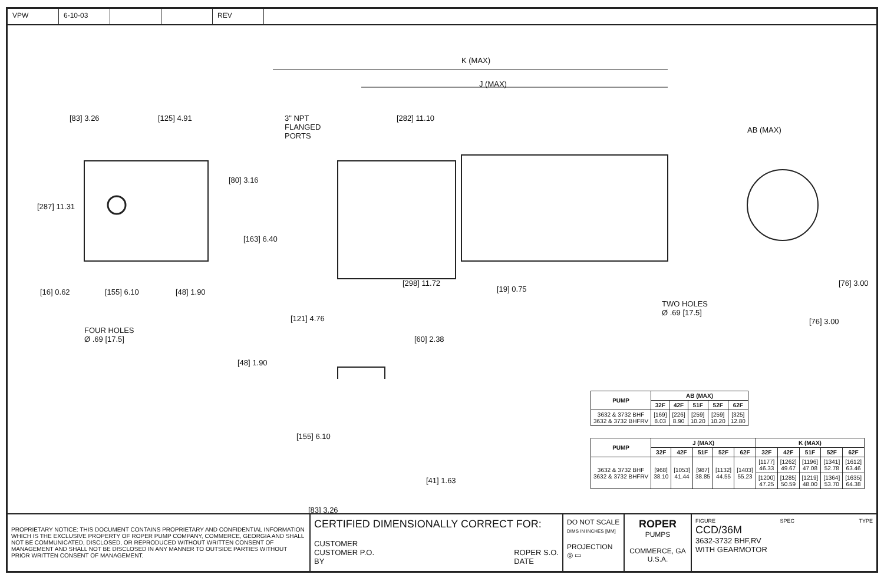VPW 6-10-03 REV
K (MAX)
J (MAX)
3" NPT
FLANGED
PORTS
[83] 3.26 [125] 4.91 [282] 11.10
AB (MAX)
[287] 11.31
[80] 3.16
[163] 6.40
[16] 0.62 [155] 6.10 [48] 1.90
[298] 11.72
[19] 0.75
[76] 3.00
TWO HOLES
Ø .69 [17.5]
[76] 3.00
FOUR HOLES
Ø .69 [17.5]
[121] 4.76
[60] 2.38
[48] 1.90
[155] 6.10
[41] 1.63
[83] 3.26
| PUMP | AB (MAX) | | | | |
| --- | --- | --- | --- | --- | --- |
| | 32F | 42F | 51F | 52F | 62F |
| 3632 & 3732 BHF 3632 & 3732 BHFRV | [169] 8.03 | [226] 8.90 | [259] 10.20 | [259] 10.20 | [325] 12.80 |
| PUMP | J (MAX) | | | | | K (MAX) | | | | |
| --- | --- | --- | --- | --- | --- | --- | --- | --- | --- | --- |
| | 32F | 42F | 51F | 52F | 62F | 32F | 42F | 51F | 52F | 62F |
| 3632 & 3732 BHF 3632 & 3732 BHFRV | [968] 38.10 | [1053] 41.44 | [987] 38.85 | [1132] 44.55 | [1403] 55.23 | [1177] 46.33 | [1262] 49.67 | [1196] 47.08 | [1341] 52.78 | [1612] 63.46 |
| | | | | | | [1200] 47.25 | [1285] 50.59 | [1219] 48.00 | [1364] 53.70 | [1635] 64.38 |
PROPRIETARY NOTICE: THIS DOCUMENT CONTAINS PROPRIETARY AND CONFIDENTIAL INFORMATION WHICH IS THE EXCLUSIVE PROPERTY OF ROPER PUMP COMPANY, COMMERCE, GEORGIA AND SHALL NOT BE COMMUNICATED, DISCLOSED, OR REPRODUCED WITHOUT WRITTEN CONSENT OF MANAGEMENT AND SHALL NOT BE DISCLOSED IN ANY MANNER TO OUTSIDE PARTIES WITHOUT PRIOR WRITTEN CONSENT OF MANAGEMENT.
CERTIFIED DIMENSIONALLY CORRECT FOR:
CUSTOMER
CUSTOMER P.O.
BY ROPER S.O.
DATE
DO NOT SCALE
DIMS IN INCHES [MM]
PROJECTION
◎ ▭
ROPER
PUMPS
COMMERCE, GA
U.S.A.
FIGURE SPEC TYPE
CCD/36M
3632-3732 BHF,RV
WITH GEARMOTOR